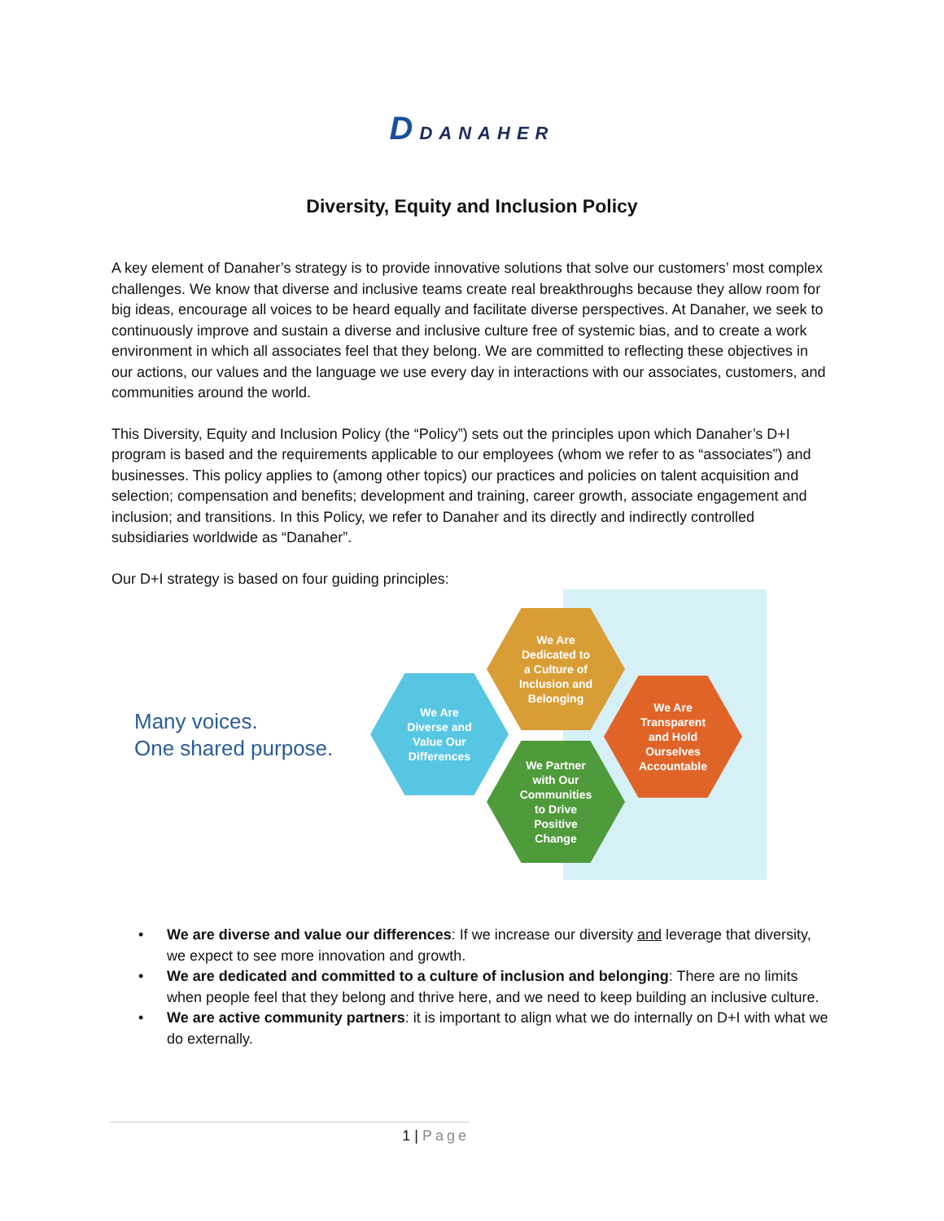D DANAHER
Diversity, Equity and Inclusion Policy
A key element of Danaher’s strategy is to provide innovative solutions that solve our customers’ most complex challenges. We know that diverse and inclusive teams create real breakthroughs because they allow room for big ideas, encourage all voices to be heard equally and facilitate diverse perspectives. At Danaher, we seek to continuously improve and sustain a diverse and inclusive culture free of systemic bias, and to create a work environment in which all associates feel that they belong. We are committed to reflecting these objectives in our actions, our values and the language we use every day in interactions with our associates, customers, and communities around the world.
This Diversity, Equity and Inclusion Policy (the “Policy”) sets out the principles upon which Danaher’s D+I program is based and the requirements applicable to our employees (whom we refer to as “associates”) and businesses. This policy applies to (among other topics) our practices and policies on talent acquisition and selection; compensation and benefits; development and training, career growth, associate engagement and inclusion; and transitions. In this Policy, we refer to Danaher and its directly and indirectly controlled subsidiaries worldwide as “Danaher”.
Our D+I strategy is based on four guiding principles:
Many voices.
One shared purpose.
We Are
Diverse and
Value Our
Differences
We Are
Dedicated to
a Culture of
Inclusion and
Belonging
We Partner
with Our
Communities
to Drive
Positive
Change
We Are
Transparent
and Hold
Ourselves
Accountable
• We are diverse and value our differences: If we increase our diversity and leverage that diversity, we expect to see more innovation and growth.
• We are dedicated and committed to a culture of inclusion and belonging: There are no limits when people feel that they belong and thrive here, and we need to keep building an inclusive culture.
• We are active community partners: it is important to align what we do internally on D+I with what we do externally.
1 | Page